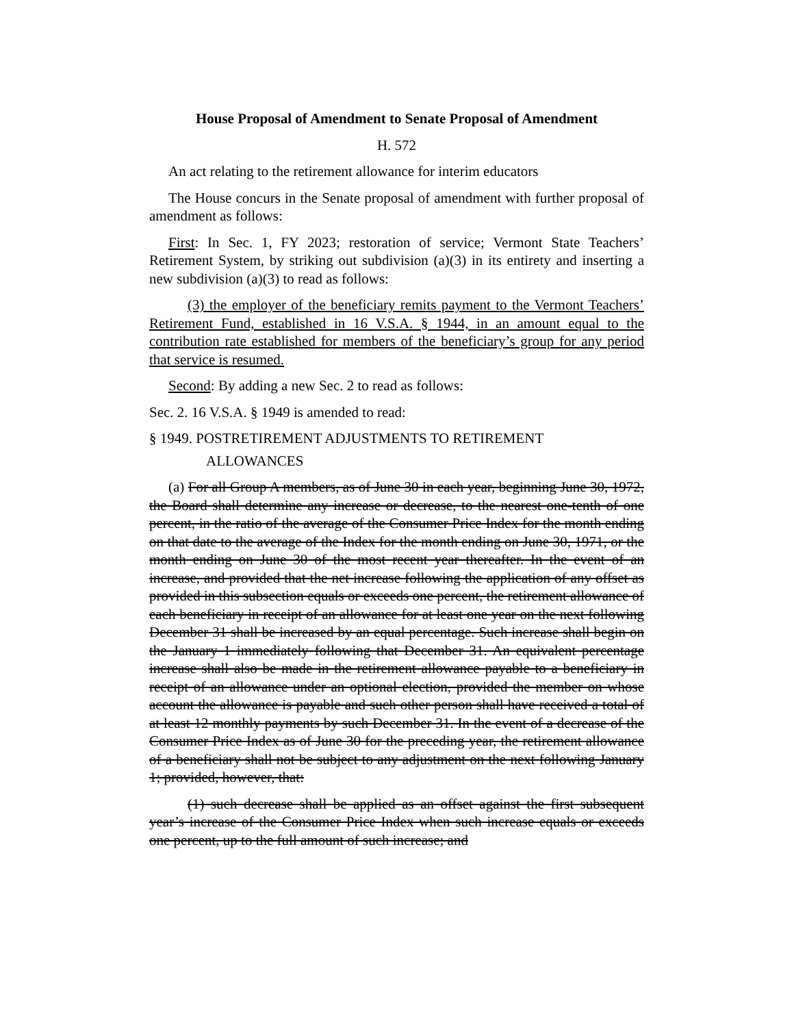House Proposal of Amendment to Senate Proposal of Amendment
H. 572
An act relating to the retirement allowance for interim educators
The House concurs in the Senate proposal of amendment with further proposal of amendment as follows:
First: In Sec. 1, FY 2023; restoration of service; Vermont State Teachers’ Retirement System, by striking out subdivision (a)(3) in its entirety and inserting a new subdivision (a)(3) to read as follows:
(3) the employer of the beneficiary remits payment to the Vermont Teachers’ Retirement Fund, established in 16 V.S.A. § 1944, in an amount equal to the contribution rate established for members of the beneficiary’s group for any period that service is resumed.
Second: By adding a new Sec. 2 to read as follows:
Sec. 2. 16 V.S.A. § 1949 is amended to read:
§ 1949. POSTRETIREMENT ADJUSTMENTS TO RETIREMENT
ALLOWANCES
(a) For all Group A members, as of June 30 in each year, beginning June 30, 1972, the Board shall determine any increase or decrease, to the nearest one-tenth of one percent, in the ratio of the average of the Consumer Price Index for the month ending on that date to the average of the Index for the month ending on June 30, 1971, or the month ending on June 30 of the most recent year thereafter. In the event of an increase, and provided that the net increase following the application of any offset as provided in this subsection equals or exceeds one percent, the retirement allowance of each beneficiary in receipt of an allowance for at least one year on the next following December 31 shall be increased by an equal percentage. Such increase shall begin on the January 1 immediately following that December 31. An equivalent percentage increase shall also be made in the retirement allowance payable to a beneficiary in receipt of an allowance under an optional election, provided the member on whose account the allowance is payable and such other person shall have received a total of at least 12 monthly payments by such December 31. In the event of a decrease of the Consumer Price Index as of June 30 for the preceding year, the retirement allowance of a beneficiary shall not be subject to any adjustment on the next following January 1; provided, however, that:
(1) such decrease shall be applied as an offset against the first subsequent year’s increase of the Consumer Price Index when such increase equals or exceeds one percent, up to the full amount of such increase; and